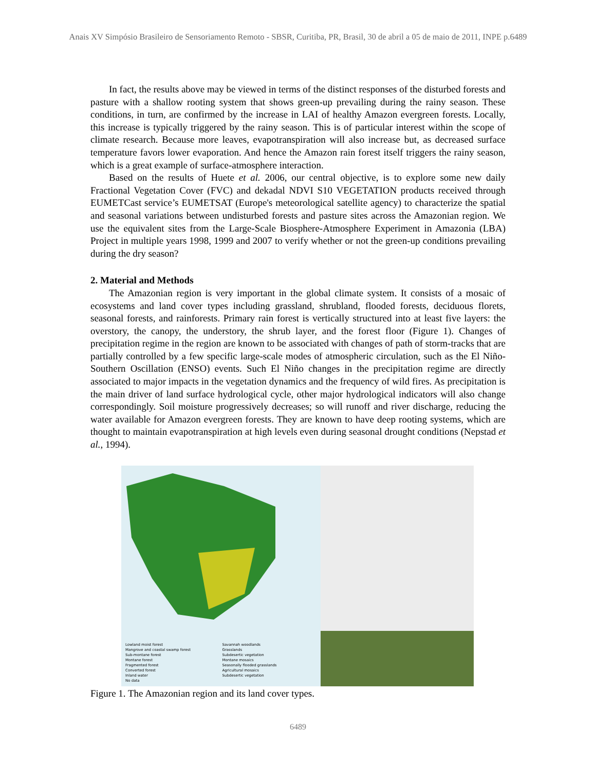Anais XV Simpósio Brasileiro de Sensoriamento Remoto - SBSR, Curitiba, PR, Brasil, 30 de abril a 05 de maio de 2011, INPE p.6489
In fact, the results above may be viewed in terms of the distinct responses of the disturbed forests and pasture with a shallow rooting system that shows green-up prevailing during the rainy season. These conditions, in turn, are confirmed by the increase in LAI of healthy Amazon evergreen forests. Locally, this increase is typically triggered by the rainy season. This is of particular interest within the scope of climate research. Because more leaves, evapotranspiration will also increase but, as decreased surface temperature favors lower evaporation. And hence the Amazon rain forest itself triggers the rainy season, which is a great example of surface-atmosphere interaction.
Based on the results of Huete et al. 2006, our central objective, is to explore some new daily Fractional Vegetation Cover (FVC) and dekadal NDVI S10 VEGETATION products received through EUMETCast service’s EUMETSAT (Europe's meteorological satellite agency) to characterize the spatial and seasonal variations between undisturbed forests and pasture sites across the Amazonian region. We use the equivalent sites from the Large-Scale Biosphere-Atmosphere Experiment in Amazonia (LBA) Project in multiple years 1998, 1999 and 2007 to verify whether or not the green-up conditions prevailing during the dry season?
2. Material and Methods
The Amazonian region is very important in the global climate system. It consists of a mosaic of ecosystems and land cover types including grassland, shrubland, flooded forests, deciduous florets, seasonal forests, and rainforests. Primary rain forest is vertically structured into at least five layers: the overstory, the canopy, the understory, the shrub layer, and the forest floor (Figure 1). Changes of precipitation regime in the region are known to be associated with changes of path of storm-tracks that are partially controlled by a few specific large-scale modes of atmospheric circulation, such as the El Niño-Southern Oscillation (ENSO) events. Such El Niño changes in the precipitation regime are directly associated to major impacts in the vegetation dynamics and the frequency of wild fires. As precipitation is the main driver of land surface hydrological cycle, other major hydrological indicators will also change correspondingly. Soil moisture progressively decreases; so will runoff and river discharge, reducing the water available for Amazon evergreen forests. They are known to have deep rooting systems, which are thought to maintain evapotranspiration at high levels even during seasonal drought conditions (Nepstad et al., 1994).
Lowland moist forest
Mangrove and coastal swamp forest
Sub-montane forest
Montane forest
Fragmented forest
Converted forest
Inland water
No data
Savannah woodlands
Grasslands
Subdesertic vegetation
Montane mosaics
Seasonally flooded grasslands
Agricultural mosaics
Subdesertic vegetation
Figure 1. The Amazonian region and its land cover types.
6489